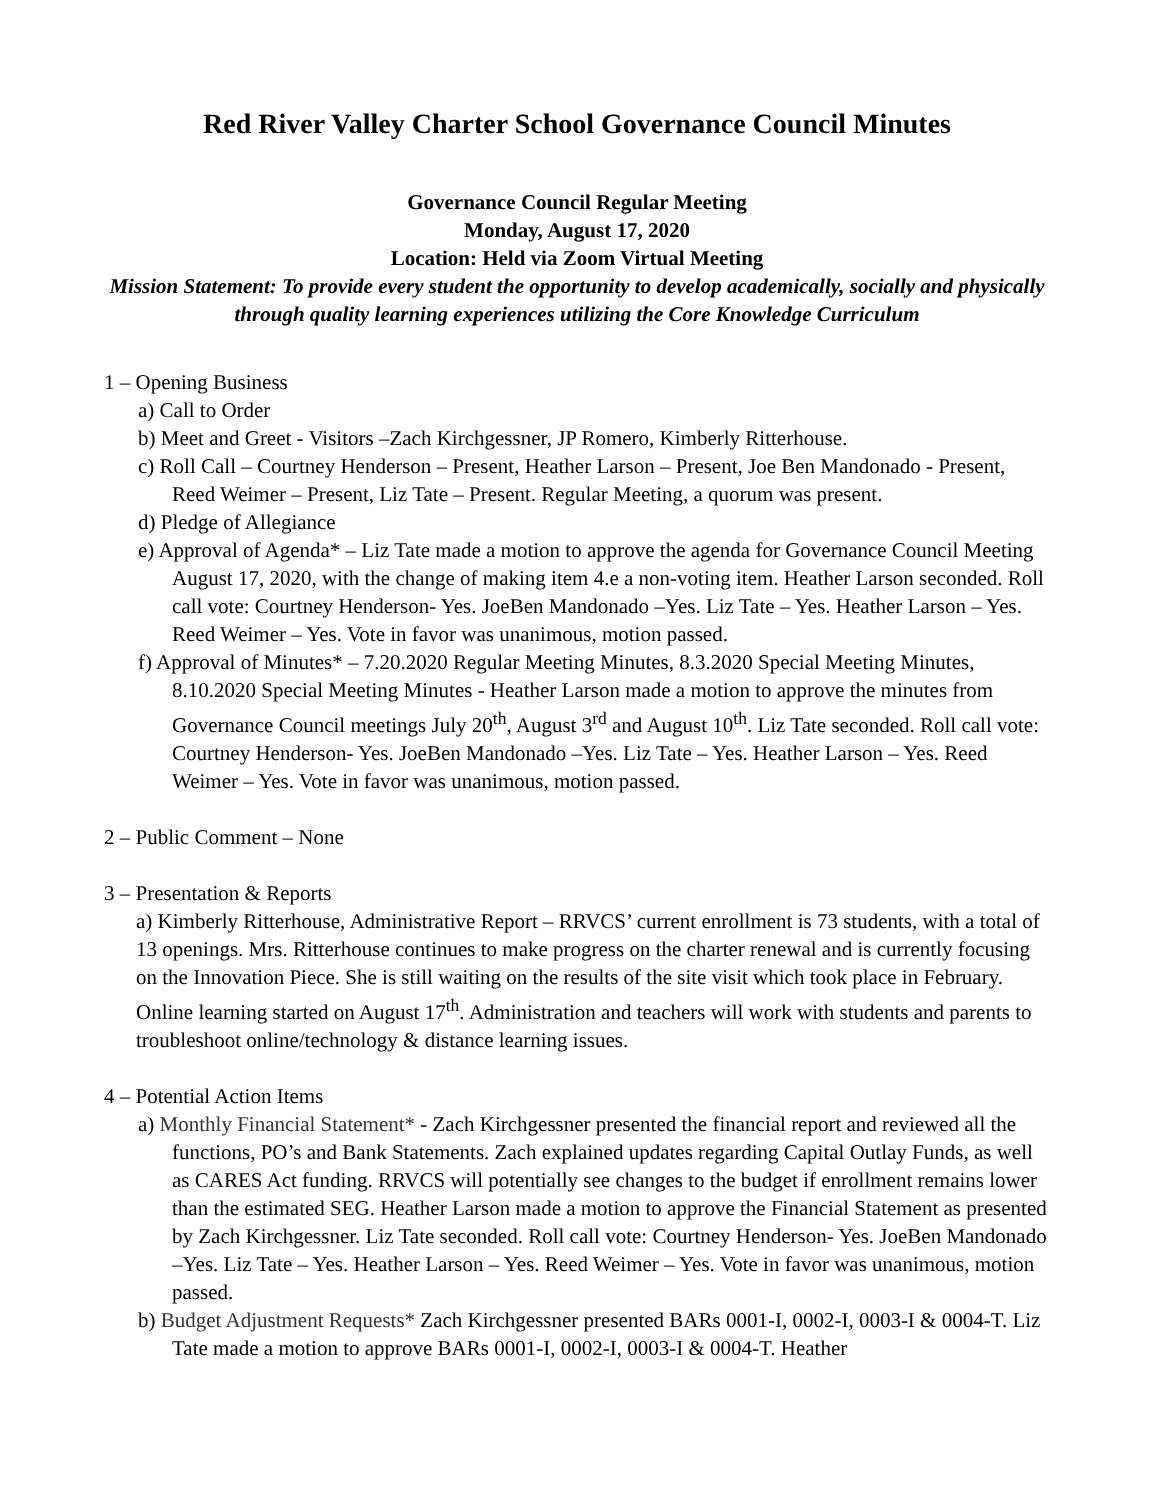Red River Valley Charter School Governance Council Minutes
Governance Council Regular Meeting
Monday, August 17, 2020
Location: Held via Zoom Virtual Meeting
Mission Statement: To provide every student the opportunity to develop academically, socially and physically through quality learning experiences utilizing the Core Knowledge Curriculum
1 – Opening Business
a) Call to Order
b) Meet and Greet - Visitors –Zach Kirchgessner, JP Romero, Kimberly Ritterhouse.
c) Roll Call – Courtney Henderson – Present, Heather Larson – Present, Joe Ben Mandonado - Present, Reed Weimer – Present, Liz Tate – Present. Regular Meeting, a quorum was present.
d) Pledge of Allegiance
e) Approval of Agenda* – Liz Tate made a motion to approve the agenda for Governance Council Meeting August 17, 2020, with the change of making item 4.e a non-voting item. Heather Larson seconded. Roll call vote: Courtney Henderson- Yes. JoeBen Mandonado –Yes. Liz Tate – Yes. Heather Larson – Yes. Reed Weimer – Yes. Vote in favor was unanimous, motion passed.
f) Approval of Minutes* – 7.20.2020 Regular Meeting Minutes, 8.3.2020 Special Meeting Minutes, 8.10.2020 Special Meeting Minutes - Heather Larson made a motion to approve the minutes from Governance Council meetings July 20<sup>th</sup>, August 3<sup>rd</sup> and August 10<sup>th</sup>. Liz Tate seconded. Roll call vote: Courtney Henderson- Yes. JoeBen Mandonado –Yes. Liz Tate – Yes. Heather Larson – Yes. Reed Weimer – Yes. Vote in favor was unanimous, motion passed.
2 – Public Comment – None
3 – Presentation & Reports
a) Kimberly Ritterhouse, Administrative Report – RRVCS’ current enrollment is 73 students, with a total of 13 openings. Mrs. Ritterhouse continues to make progress on the charter renewal and is currently focusing on the Innovation Piece. She is still waiting on the results of the site visit which took place in February. Online learning started on August 17<sup>th</sup>. Administration and teachers will work with students and parents to troubleshoot online/technology & distance learning issues.
4 – Potential Action Items
a) Monthly Financial Statement* - Zach Kirchgessner presented the financial report and reviewed all the functions, PO’s and Bank Statements. Zach explained updates regarding Capital Outlay Funds, as well as CARES Act funding. RRVCS will potentially see changes to the budget if enrollment remains lower than the estimated SEG. Heather Larson made a motion to approve the Financial Statement as presented by Zach Kirchgessner. Liz Tate seconded. Roll call vote: Courtney Henderson- Yes. JoeBen Mandonado –Yes. Liz Tate – Yes. Heather Larson – Yes. Reed Weimer – Yes. Vote in favor was unanimous, motion passed.
b) Budget Adjustment Requests* Zach Kirchgessner presented BARs 0001-I, 0002-I, 0003-I & 0004-T. Liz Tate made a motion to approve BARs 0001-I, 0002-I, 0003-I & 0004-T. Heather